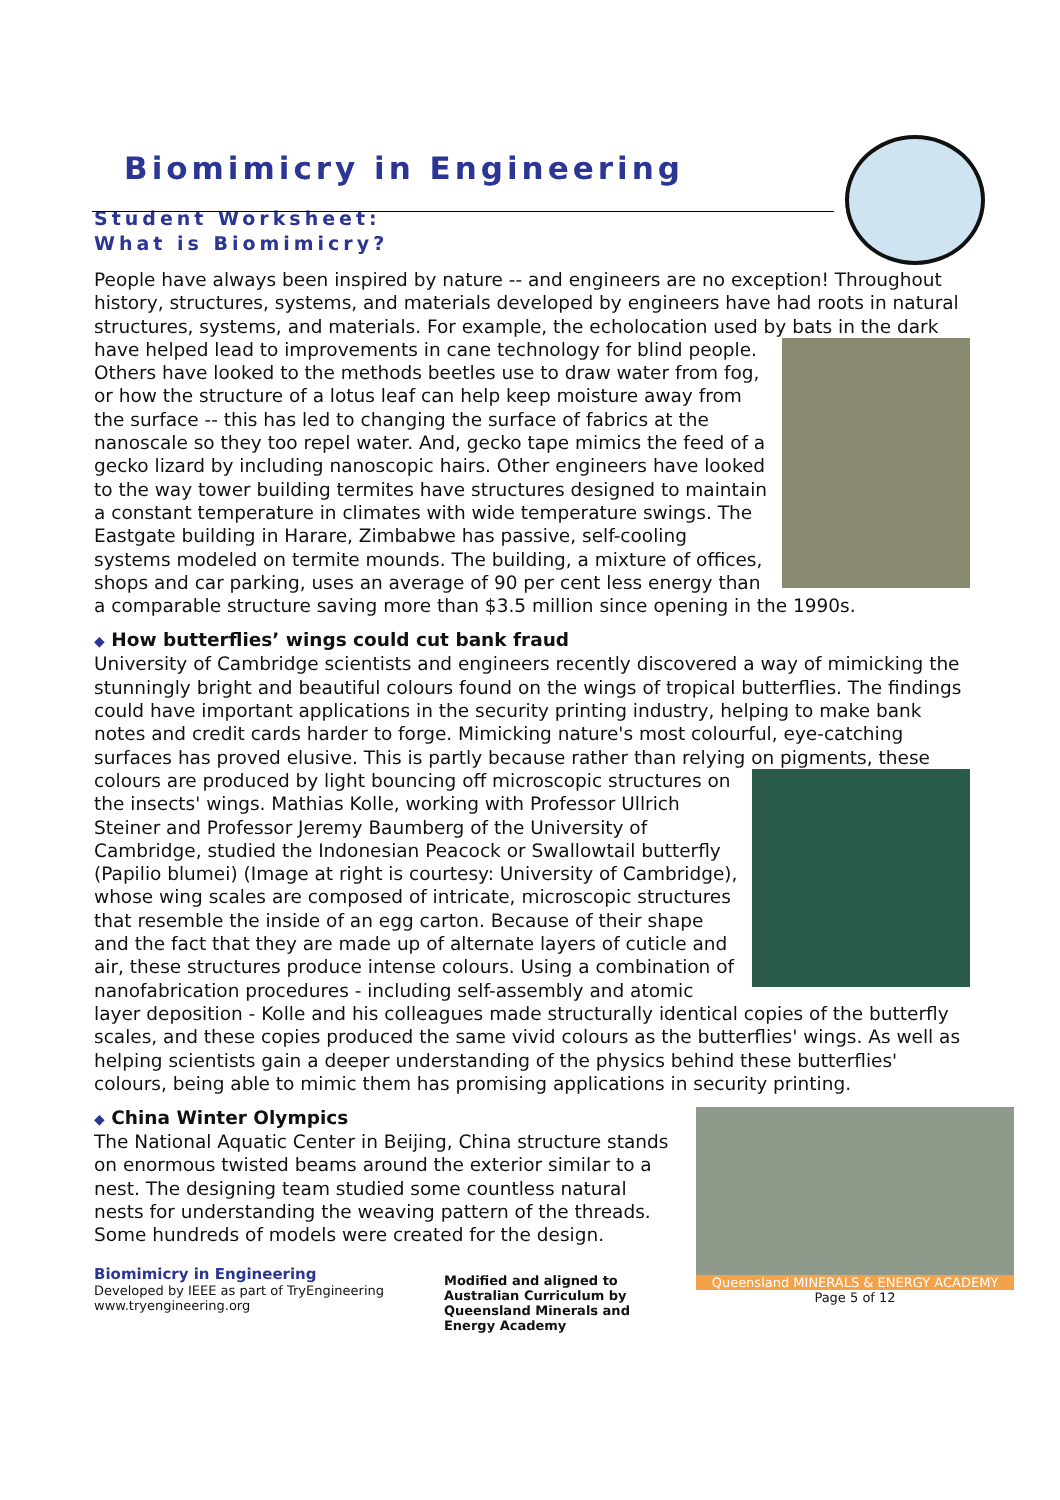Biomimicry in Engineering
Student Worksheet:
What is Biomimicry?
People have always been inspired by nature -- and engineers are no exception! Throughout history, structures, systems, and materials developed by engineers have had roots in natural structures, systems, and materials. For example, the echolocation used by bats in the dark have helped lead to improvements in cane technology for blind people. Others have looked to the methods beetles use to draw water from fog, or how the structure of a lotus leaf can help keep moisture away from the surface -- this has led to changing the surface of fabrics at the nanoscale so they too repel water. And, gecko tape mimics the feed of a gecko lizard by including nanoscopic hairs. Other engineers have looked to the way tower building termites have structures designed to maintain a constant temperature in climates with wide temperature swings. The Eastgate building in Harare, Zimbabwe has passive, self-cooling systems modeled on termite mounds. The building, a mixture of offices, shops and car parking, uses an average of 90 per cent less energy than a comparable structure saving more than $3.5 million since opening in the 1990s.
◆ How butterflies’ wings could cut bank fraud
University of Cambridge scientists and engineers recently discovered a way of mimicking the stunningly bright and beautiful colours found on the wings of tropical butterflies. The findings could have important applications in the security printing industry, helping to make bank notes and credit cards harder to forge. Mimicking nature's most colourful, eye-catching surfaces has proved elusive. This is partly because rather than relying on pigments, these colours are produced by light bouncing off microscopic structures on the insects' wings. Mathias Kolle, working with Professor Ullrich Steiner and Professor Jeremy Baumberg of the University of Cambridge, studied the Indonesian Peacock or Swallowtail butterfly (Papilio blumei) (Image at right is courtesy: University of Cambridge), whose wing scales are composed of intricate, microscopic structures that resemble the inside of an egg carton. Because of their shape and the fact that they are made up of alternate layers of cuticle and air, these structures produce intense colours. Using a combination of nanofabrication procedures - including self-assembly and atomic layer deposition - Kolle and his colleagues made structurally identical copies of the butterfly scales, and these copies produced the same vivid colours as the butterflies' wings. As well as helping scientists gain a deeper understanding of the physics behind these butterflies' colours, being able to mimic them has promising applications in security printing.
Queensland MINERALS & ENERGY ACADEMY
Page 5 of 12
◆ China Winter Olympics
The National Aquatic Center in Beijing, China structure stands on enormous twisted beams around the exterior similar to a nest. The designing team studied some countless natural nests for understanding the weaving pattern of the threads. Some hundreds of models were created for the design.
Biomimicry in Engineering
Developed by IEEE as part of TryEngineering
www.tryengineering.org
Modified and aligned to
Australian Curriculum by
Queensland Minerals and
Energy Academy